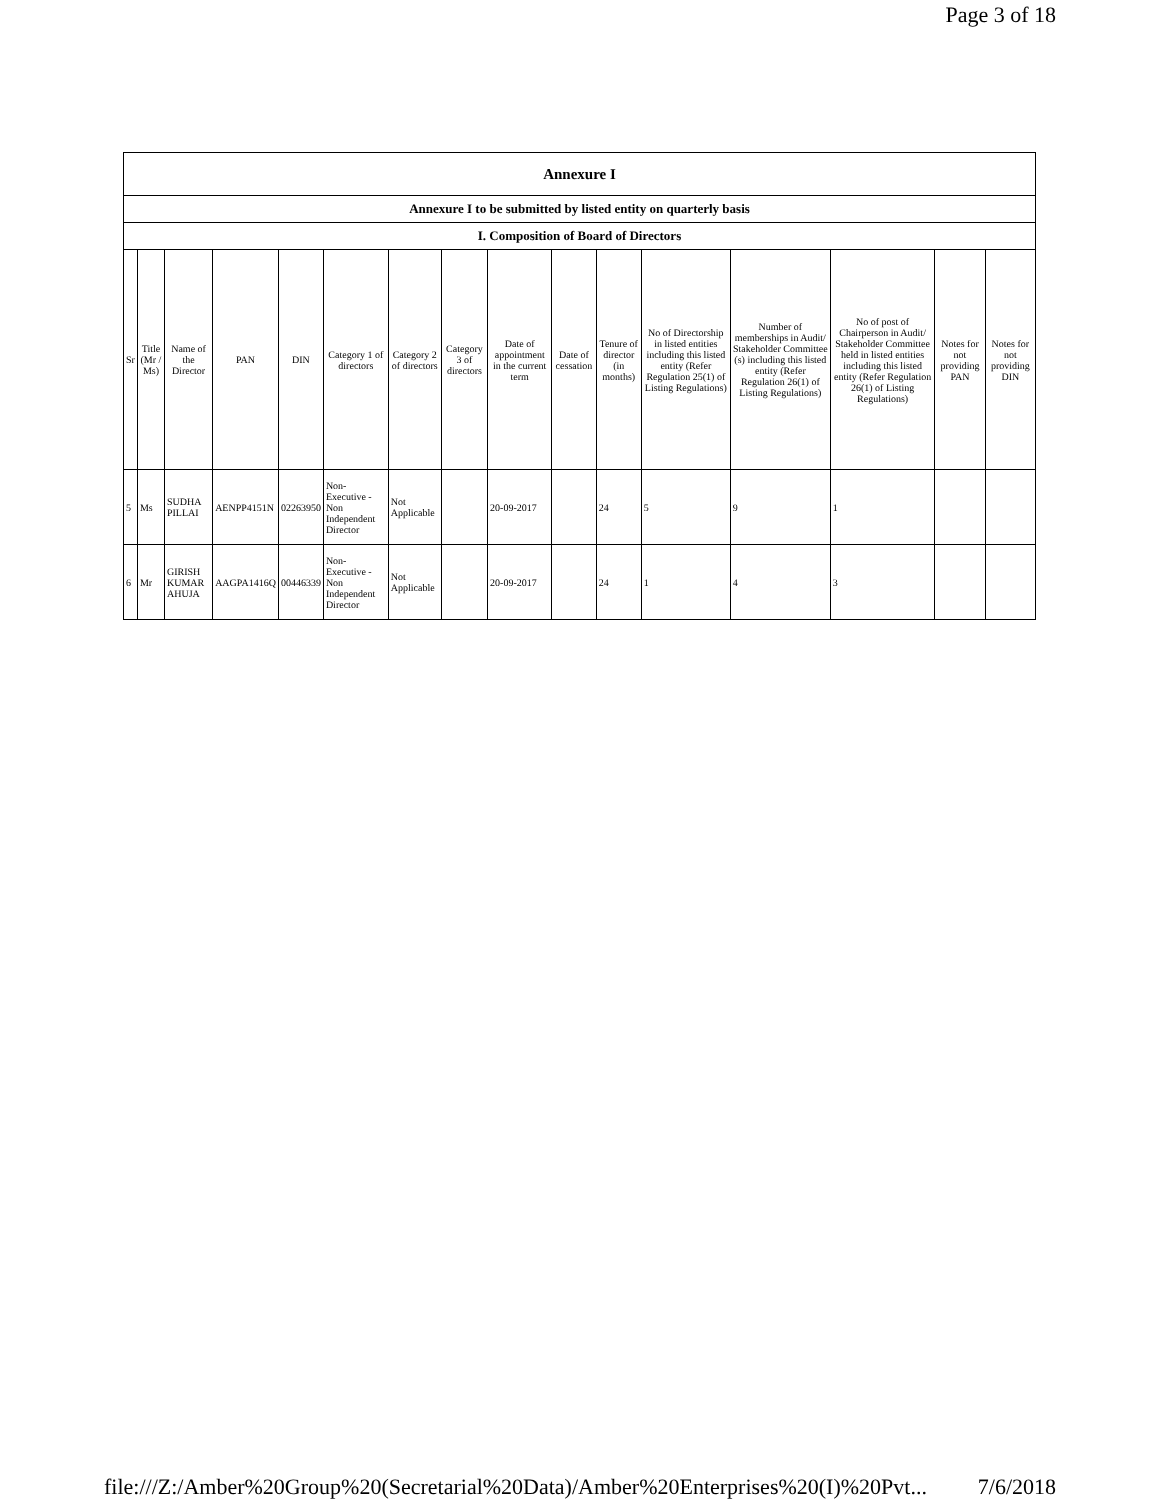Page 3 of 18
| Annexure I | | | | | | | | | | | | | | | |
| Annexure I to be submitted by listed entity on quarterly basis | | | | | | | | | | | | | | | |
| I. Composition of Board of Directors | | | | | | | | | | | | | | | |
| Sr | Title (Mr / Ms) | Name of the Director | PAN | DIN | Category 1 of directors | Category 2 of directors | Category 3 of directors | Date of appointment in the current term | Date of cessation | Tenure of director (in months) | No of Directorship in listed entities including this listed entity (Refer Regulation 25(1) of Listing Regulations) | Number of memberships in Audit/ Stakeholder Committee (s) including this listed entity (Refer Regulation 26(1) of Listing Regulations) | No of post of Chairperson in Audit/ Stakeholder Committee held in listed entities including this listed entity (Refer Regulation 26(1) of Listing Regulations) | Notes for not providing PAN | Notes for not providing DIN |
| 5 | Ms | SUDHA PILLAI | AENPP4151N | 02263950 | Non-Executive - Non Independent Director | Not Applicable | | 20-09-2017 | | 24 | 5 | 9 | 1 | | |
| 6 | Mr | GIRISH KUMAR AHUJA | AAGPA1416Q | 00446339 | Non-Executive - Non Independent Director | Not Applicable | | 20-09-2017 | | 24 | 1 | 4 | 3 | | |
file:///Z:/Amber%20Group%20(Secretarial%20Data)/Amber%20Enterprises%20(I)%20Pvt... 7/6/2018